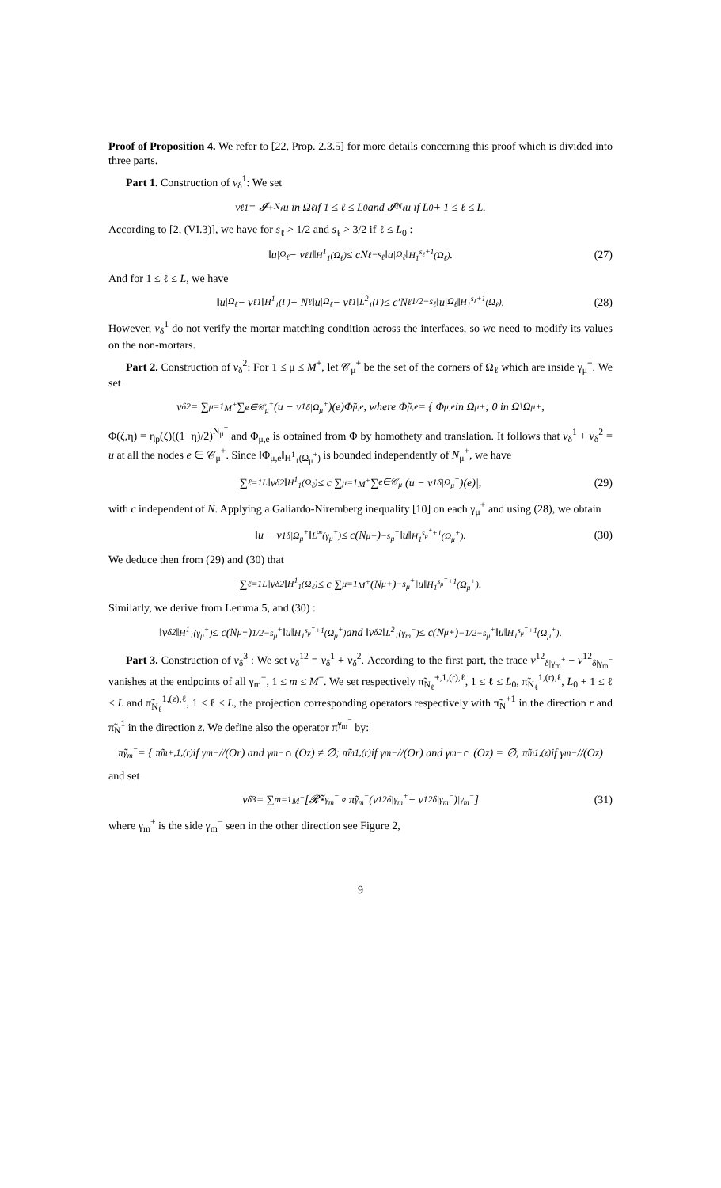Proof of Proposition 4. We refer to [22, Prop. 2.3.5] for more details concerning this proof which is divided into three parts.
Part 1. Construction of v<sub>δ</sub><sup>1</sup>: We set
v<sub>ℓ</sub><sup>1</sup> = 𝓘<sup>+</sup><sub>N<sub>ℓ</sub></sub>u in Ω<sub>ℓ</sub> if 1 ≤ ℓ ≤ L<sub>0</sub> and 𝓘<sub>N<sub>ℓ</sub></sub>u if L<sub>0</sub> + 1 ≤ ℓ ≤ L.
According to [2, (VI.3)], we have for s<sub>ℓ</sub> > 1/2 and s<sub>ℓ</sub> > 3/2 if ℓ ≤ L<sub>0</sub> :
‖u<sub>|Ω<sub>ℓ</sub></sub> − v<sub>ℓ</sub><sup>1</sup>‖<sub>H<sup>1</sup><sub>1</sub>(Ω<sub>ℓ</sub>)</sub> ≤ cN<sub>ℓ</sub><sup>−s<sub>ℓ</sub></sup> ‖u<sub>|Ω<sub>ℓ</sub></sub>‖<sub>H<sub>1</sub><sup>s<sub>ℓ</sub>+1</sup>(Ω<sub>ℓ</sub>)</sub>. (27)
And for 1 ≤ ℓ ≤ L, we have
‖u<sub>|Ω<sub>ℓ</sub></sub> − v<sub>ℓ</sub><sup>1</sup>‖<sub>H<sup>1</sup><sub>1</sub>(Γ)</sub> + N<sub>ℓ</sub>‖u<sub>|Ω<sub>ℓ</sub></sub> − v<sub>ℓ</sub><sup>1</sup>‖<sub>L<sup>2</sup><sub>1</sub>(Γ)</sub> ≤ c′N<sub>ℓ</sub><sup>1/2−s<sub>ℓ</sub></sup> ‖u<sub>|Ω<sub>ℓ</sub></sub>‖<sub>H<sub>1</sub><sup>s<sub>ℓ</sub>+1</sup>(Ω<sub>ℓ</sub>)</sub>. (28)
However, v<sub>δ</sub><sup>1</sup> do not verify the mortar matching condition across the interfaces, so we need to modify its values on the non-mortars.
Part 2. Construction of v<sub>δ</sub><sup>2</sup>: For 1 ≤ μ ≤ M<sup>+</sup>, let 𝒞<sub>μ</sub><sup>+</sup> be the set of the corners of Ω<sub>ℓ</sub> which are inside γ<sub>μ</sub><sup>+</sup>. We set
v<sub>δ</sub><sup>2</sup> = ∑<sub>μ=1</sub><sup>M<sup>+</sup></sup> ∑<sub>e∈𝒞<sub>μ</sub><sup>+</sup></sub> (u − v<sup>1</sup><sub>δ|Ω<sub>μ</sub><sup>+</sup></sub>)(e)Φ̃<sub>μ,e</sub>, where Φ̃<sub>μ,e</sub> = { Φ<sub>μ,e</sub> in Ω<sub>μ</sub><sup>+</sup>; 0 in Ω\Ω<sub>μ</sub><sup>+</sup>,
Φ(ζ,η) = η<sub>p</sub>(ζ)((1−η)/2)<sup>N<sub>μ</sub><sup>+</sup></sup> and Φ<sub>μ,e</sub> is obtained from Φ by homothety and translation. It follows that v<sub>δ</sub><sup>1</sup> + v<sub>δ</sub><sup>2</sup> = u at all the nodes e ∈ 𝒞<sub>μ</sub><sup>+</sup>. Since ‖Φ<sub>μ,e</sub>‖<sub>H<sup>1</sup><sub>1</sub>(Ω<sub>μ</sub><sup>+</sup>)</sub> is bounded independently of N<sub>μ</sub><sup>+</sup>, we have
∑<sub>ℓ=1</sub><sup>L</sup> ‖v<sub>δ</sub><sup>2</sup>‖<sub>H<sup>1</sup><sub>1</sub>(Ω<sub>ℓ</sub>)</sub> ≤ c ∑<sub>μ=1</sub><sup>M<sup>+</sup></sup> ∑<sub>e∈𝒞<sub>μ</sub></sub> |(u − v<sup>1</sup><sub>δ|Ω<sub>μ</sub><sup>+</sup></sub>)(e)|, (29)
with c independent of N. Applying a Galiardo-Niremberg inequality [10] on each γ<sub>μ</sub><sup>+</sup> and using (28), we obtain
‖u − v<sup>1</sup><sub>δ|Ω<sub>μ</sub><sup>+</sup></sub>‖<sub>L<sup>∞</sup>(γ<sub>μ</sub><sup>+</sup>)</sub> ≤ c(N<sub>μ</sub><sup>+</sup>)<sup>−s<sub>μ</sub><sup>+</sup></sup> ‖u‖<sub>H<sub>1</sub><sup>s<sub>μ</sub><sup>+</sup>+1</sup>(Ω<sub>μ</sub><sup>+</sup>)</sub>. (30)
We deduce then from (29) and (30) that
∑<sub>ℓ=1</sub><sup>L</sup> ‖v<sub>δ</sub><sup>2</sup>‖<sub>H<sup>1</sup><sub>1</sub>(Ω<sub>ℓ</sub>)</sub> ≤ c ∑<sub>μ=1</sub><sup>M<sup>+</sup></sup> (N<sub>μ</sub><sup>+</sup>)<sup>−s<sub>μ</sub><sup>+</sup></sup> ‖u‖<sub>H<sub>1</sub><sup>s<sub>μ</sub><sup>+</sup>+1</sup>(Ω<sub>μ</sub><sup>+</sup>)</sub>.
Similarly, we derive from Lemma 5, and (30) :
‖v<sub>δ</sub><sup>2</sup>‖<sub>H<sup>1</sup><sub>1</sub>(γ<sub>μ</sub><sup>+</sup>)</sub> ≤ c(N<sub>μ</sub><sup>+</sup>)<sup>1/2−s<sub>μ</sub><sup>+</sup></sup> ‖u‖<sub>H<sub>1</sub><sup>s<sub>μ</sub><sup>+</sup>+1</sup>(Ω<sub>μ</sub><sup>+</sup>)</sub> and ‖v<sub>δ</sub><sup>2</sup>‖<sub>L<sup>2</sup><sub>1</sub>(γ<sub>m</sub><sup>−</sup>)</sub> ≤ c(N<sub>μ</sub><sup>+</sup>)<sup>−1/2−s<sub>μ</sub><sup>+</sup></sup> ‖u‖<sub>H<sub>1</sub><sup>s<sub>μ</sub><sup>+</sup>+1</sup>(Ω<sub>μ</sub><sup>+</sup>)</sub>.
Part 3. Construction of v<sub>δ</sub><sup>3</sup> : We set v<sub>δ</sub><sup>12</sup> = v<sub>δ</sub><sup>1</sup> + v<sub>δ</sub><sup>2</sup>. According to the first part, the trace v<sup>12</sup><sub>δ|γ<sub>m</sub><sup>+</sup></sub> − v<sup>12</sup><sub>δ|γ<sub>m</sub><sup>−</sup></sub> vanishes at the endpoints of all γ<sub>m</sub><sup>−</sup>, 1 ≤ m ≤ M<sup>−</sup>. We set respectively π̃<sub>N<sub>ℓ</sub></sub><sup>+,1,(r),ℓ</sup>, 1 ≤ ℓ ≤ L<sub>0</sub>, π̃<sub>N<sub>ℓ</sub></sub><sup>1,(r),ℓ</sup>, L<sub>0</sub> + 1 ≤ ℓ ≤ L and π̃<sub>N<sub>ℓ</sub></sub><sup>1,(z),ℓ</sup>, 1 ≤ ℓ ≤ L, the projection corresponding operators respectively with π̃<sub>N</sub><sup>+1</sup> in the direction r and π̃<sub>N</sub><sup>1</sup> in the direction z. We define also the operator π̃<sup>γ<sub>m</sub><sup>−</sup></sup> by:
π̃<sup>γ<sub>m</sub><sup>−</sup></sup> = { π̃<sub>m</sub><sup>+,1,(r)</sup> if γ<sub>m</sub><sup>−</sup>//(Or) and γ<sub>m</sub><sup>−</sup> ∩ (Oz) ≠ ∅; π̃<sub>m</sub><sup>1,(r)</sup> if γ<sub>m</sub><sup>−</sup>//(Or) and γ<sub>m</sub><sup>−</sup> ∩ (Oz) = ∅; π̃<sub>m</sub><sup>1,(z)</sup> if γ<sub>m</sub><sup>−</sup> //(Oz)
and set
v<sub>δ</sub><sup>3</sup> = ∑<sub>m=1</sub><sup>M<sup>−</sup></sup> [𝓡̃<sub>⋆</sub><sup>γ<sub>m</sub><sup>−</sup></sup> ∘ π̃<sup>γ<sub>m</sub><sup>−</sup></sup>(v<sup>12</sup><sub>δ|γ<sub>m</sub><sup>+</sup></sub> − v<sup>12</sup><sub>δ|γ<sub>m</sub><sup>−</sup></sub>)<sub>|γ<sub>m</sub><sup>−</sup></sub>] (31)
where γ<sub>m</sub><sup>+</sup> is the side γ<sub>m</sub><sup>−</sup> seen in the other direction see Figure 2,
9